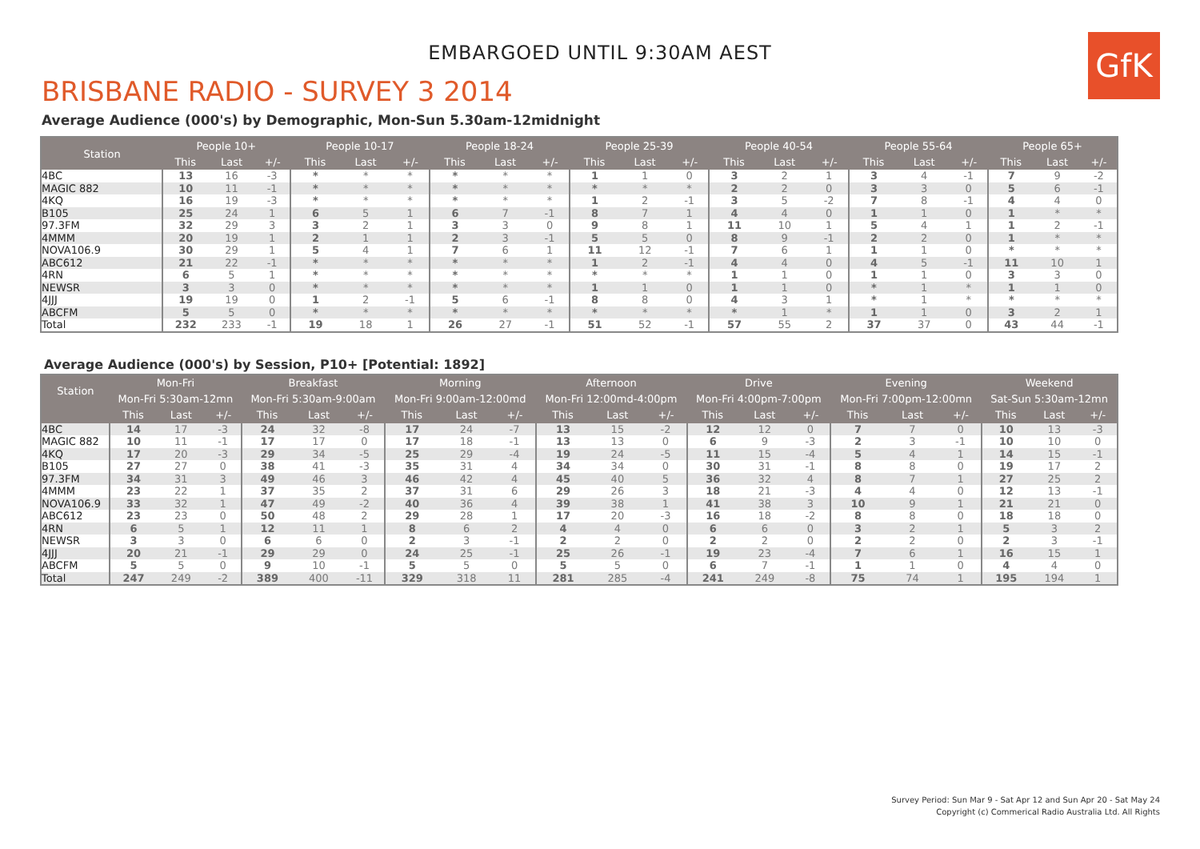GfK
EMBARGOED UNTIL 9:30AM AEST
BRISBANE RADIO - SURVEY 3 2014
Average Audience (000's) by Demographic, Mon-Sun 5.30am-12midnight
| Station | People 10+ | | | People 10-17 | | | People 18-24 | | | People 25-39 | | | People 40-54 | | | People 55-64 | | | People 65+ | | |
| --- | --- | --- | --- | --- | --- | --- | --- | --- | --- | --- | --- | --- | --- | --- | --- | --- | --- | --- | --- | --- | --- |
| | This | Last | +/- | This | Last | +/- | This | Last | +/- | This | Last | +/- | This | Last | +/- | This | Last | +/- | This | Last | +/- |
| 4BC | 13 | 16 | -3 | * | * | * | * | * | * | 1 | 1 | 0 | 3 | 2 | 1 | 3 | 4 | -1 | 7 | 9 | -2 |
| MAGIC 882 | 10 | 11 | -1 | * | * | * | * | * | * | * | * | * | 2 | 2 | 0 | 3 | 3 | 0 | 5 | 6 | -1 |
| 4KQ | 16 | 19 | -3 | * | * | * | * | * | * | 1 | 2 | -1 | 3 | 5 | -2 | 7 | 8 | -1 | 4 | 4 | 0 |
| B105 | 25 | 24 | 1 | 6 | 5 | 1 | 6 | 7 | -1 | 8 | 7 | 1 | 4 | 4 | 0 | 1 | 1 | 0 | 1 | * | * |
| 97.3FM | 32 | 29 | 3 | 3 | 2 | 1 | 3 | 3 | 0 | 9 | 8 | 1 | 11 | 10 | 1 | 5 | 4 | 1 | 1 | 2 | -1 |
| 4MMM | 20 | 19 | 1 | 2 | 1 | 1 | 2 | 3 | -1 | 5 | 5 | 0 | 8 | 9 | -1 | 2 | 2 | 0 | 1 | * | * |
| NOVA106.9 | 30 | 29 | 1 | 5 | 4 | 1 | 7 | 6 | 1 | 11 | 12 | -1 | 7 | 6 | 1 | 1 | 1 | 0 | * | * | * |
| ABC612 | 21 | 22 | -1 | * | * | * | * | * | * | 1 | 2 | -1 | 4 | 4 | 0 | 4 | 5 | -1 | 11 | 10 | 1 |
| 4RN | 6 | 5 | 1 | * | * | * | * | * | * | * | * | * | 1 | 1 | 0 | 1 | 1 | 0 | 3 | 3 | 0 |
| NEWSR | 3 | 3 | 0 | * | * | * | * | * | * | 1 | 1 | 0 | 1 | 1 | 0 | * | 1 | * | 1 | 1 | 0 |
| 4JJJ | 19 | 19 | 0 | 1 | 2 | -1 | 5 | 6 | -1 | 8 | 8 | 0 | 4 | 3 | 1 | * | 1 | * | * | * | * |
| ABCFM | 5 | 5 | 0 | * | * | * | * | * | * | * | * | * | * | 1 | * | 1 | 1 | 0 | 3 | 2 | 1 |
| Total | 232 | 233 | -1 | 19 | 18 | 1 | 26 | 27 | -1 | 51 | 52 | -1 | 57 | 55 | 2 | 37 | 37 | 0 | 43 | 44 | -1 |
Average Audience (000's) by Session, P10+ [Potential: 1892]
| Station | Mon-Fri | | | Breakfast | | | Morning | | | Afternoon | | | Drive | | | Evening | | | Weekend | | |
| --- | --- | --- | --- | --- | --- | --- | --- | --- | --- | --- | --- | --- | --- | --- | --- | --- | --- | --- | --- | --- | --- |
| | Mon-Fri 5:30am-12mn | | | Mon-Fri 5:30am-9:00am | | | Mon-Fri 9:00am-12:00md | | | Mon-Fri 12:00md-4:00pm | | | Mon-Fri 4:00pm-7:00pm | | | Mon-Fri 7:00pm-12:00mn | | | Sat-Sun 5:30am-12mn | | |
| | This | Last | +/- | This | Last | +/- | This | Last | +/- | This | Last | +/- | This | Last | +/- | This | Last | +/- | This | Last | +/- |
| 4BC | 14 | 17 | -3 | 24 | 32 | -8 | 17 | 24 | -7 | 13 | 15 | -2 | 12 | 12 | 0 | 7 | 7 | 0 | 10 | 13 | -3 |
| MAGIC 882 | 10 | 11 | -1 | 17 | 17 | 0 | 17 | 18 | -1 | 13 | 13 | 0 | 6 | 9 | -3 | 2 | 3 | -1 | 10 | 10 | 0 |
| 4KQ | 17 | 20 | -3 | 29 | 34 | -5 | 25 | 29 | -4 | 19 | 24 | -5 | 11 | 15 | -4 | 5 | 4 | 1 | 14 | 15 | -1 |
| B105 | 27 | 27 | 0 | 38 | 41 | -3 | 35 | 31 | 4 | 34 | 34 | 0 | 30 | 31 | -1 | 8 | 8 | 0 | 19 | 17 | 2 |
| 97.3FM | 34 | 31 | 3 | 49 | 46 | 3 | 46 | 42 | 4 | 45 | 40 | 5 | 36 | 32 | 4 | 8 | 7 | 1 | 27 | 25 | 2 |
| 4MMM | 23 | 22 | 1 | 37 | 35 | 2 | 37 | 31 | 6 | 29 | 26 | 3 | 18 | 21 | -3 | 4 | 4 | 0 | 12 | 13 | -1 |
| NOVA106.9 | 33 | 32 | 1 | 47 | 49 | -2 | 40 | 36 | 4 | 39 | 38 | 1 | 41 | 38 | 3 | 10 | 9 | 1 | 21 | 21 | 0 |
| ABC612 | 23 | 23 | 0 | 50 | 48 | 2 | 29 | 28 | 1 | 17 | 20 | -3 | 16 | 18 | -2 | 8 | 8 | 0 | 18 | 18 | 0 |
| 4RN | 6 | 5 | 1 | 12 | 11 | 1 | 8 | 6 | 2 | 4 | 4 | 0 | 6 | 6 | 0 | 3 | 2 | 1 | 5 | 3 | 2 |
| NEWSR | 3 | 3 | 0 | 6 | 6 | 0 | 2 | 3 | -1 | 2 | 2 | 0 | 2 | 2 | 0 | 2 | 2 | 0 | 2 | 3 | -1 |
| 4JJJ | 20 | 21 | -1 | 29 | 29 | 0 | 24 | 25 | -1 | 25 | 26 | -1 | 19 | 23 | -4 | 7 | 6 | 1 | 16 | 15 | 1 |
| ABCFM | 5 | 5 | 0 | 9 | 10 | -1 | 5 | 5 | 0 | 5 | 5 | 0 | 6 | 7 | -1 | 1 | 1 | 0 | 4 | 4 | 0 |
| Total | 247 | 249 | -2 | 389 | 400 | -11 | 329 | 318 | 11 | 281 | 285 | -4 | 241 | 249 | -8 | 75 | 74 | 1 | 195 | 194 | 1 |
Survey Period: Sun Mar 9 - Sat Apr 12 and Sun Apr 20 - Sat May 24
Copyright (c) Commerical Radio Australia Ltd. All Rights